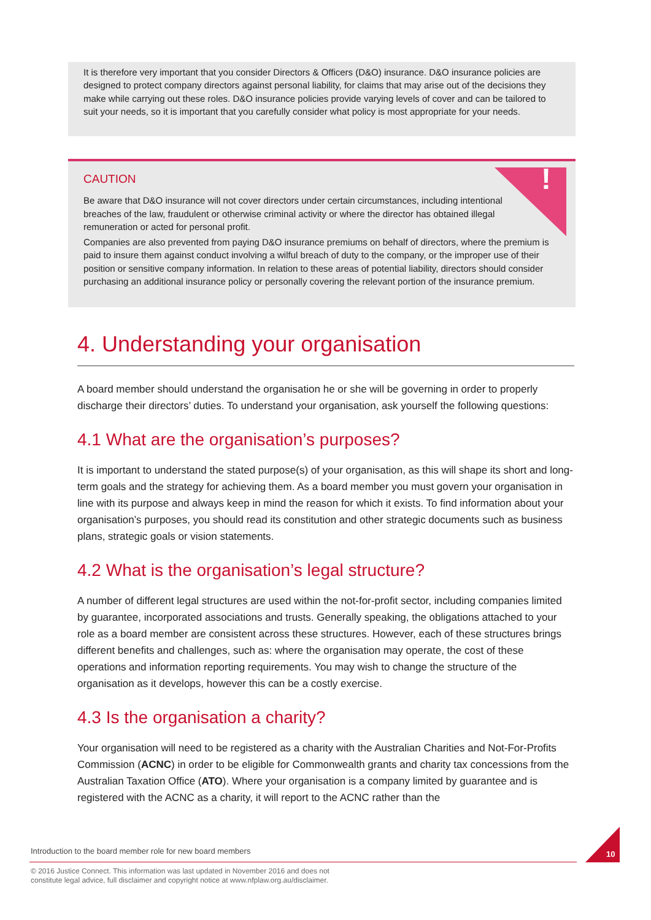It is therefore very important that you consider Directors & Officers (D&O) insurance. D&O insurance policies are designed to protect company directors against personal liability, for claims that may arise out of the decisions they make while carrying out these roles. D&O insurance policies provide varying levels of cover and can be tailored to suit your needs, so it is important that you carefully consider what policy is most appropriate for your needs.
!
CAUTION
Be aware that D&O insurance will not cover directors under certain circumstances, including intentional breaches of the law, fraudulent or otherwise criminal activity or where the director has obtained illegal remuneration or acted for personal profit.
Companies are also prevented from paying D&O insurance premiums on behalf of directors, where the premium is paid to insure them against conduct involving a wilful breach of duty to the company, or the improper use of their position or sensitive company information. In relation to these areas of potential liability, directors should consider purchasing an additional insurance policy or personally covering the relevant portion of the insurance premium.
4. Understanding your organisation
A board member should understand the organisation he or she will be governing in order to properly discharge their directors’ duties. To understand your organisation, ask yourself the following questions:
4.1 What are the organisation’s purposes?
It is important to understand the stated purpose(s) of your organisation, as this will shape its short and long-term goals and the strategy for achieving them. As a board member you must govern your organisation in line with its purpose and always keep in mind the reason for which it exists. To find information about your organisation’s purposes, you should read its constitution and other strategic documents such as business plans, strategic goals or vision statements.
4.2 What is the organisation’s legal structure?
A number of different legal structures are used within the not-for-profit sector, including companies limited by guarantee, incorporated associations and trusts. Generally speaking, the obligations attached to your role as a board member are consistent across these structures. However, each of these structures brings different benefits and challenges, such as: where the organisation may operate, the cost of these operations and information reporting requirements. You may wish to change the structure of the organisation as it develops, however this can be a costly exercise.
4.3 Is the organisation a charity?
Your organisation will need to be registered as a charity with the Australian Charities and Not-For-Profits Commission (ACNC) in order to be eligible for Commonwealth grants and charity tax concessions from the Australian Taxation Office (ATO). Where your organisation is a company limited by guarantee and is registered with the ACNC as a charity, it will report to the ACNC rather than the
Introduction to the board member role for new board members
© 2016 Justice Connect. This information was last updated in November 2016 and does not
constitute legal advice, full disclaimer and copyright notice at www.nfplaw.org.au/disclaimer.
10